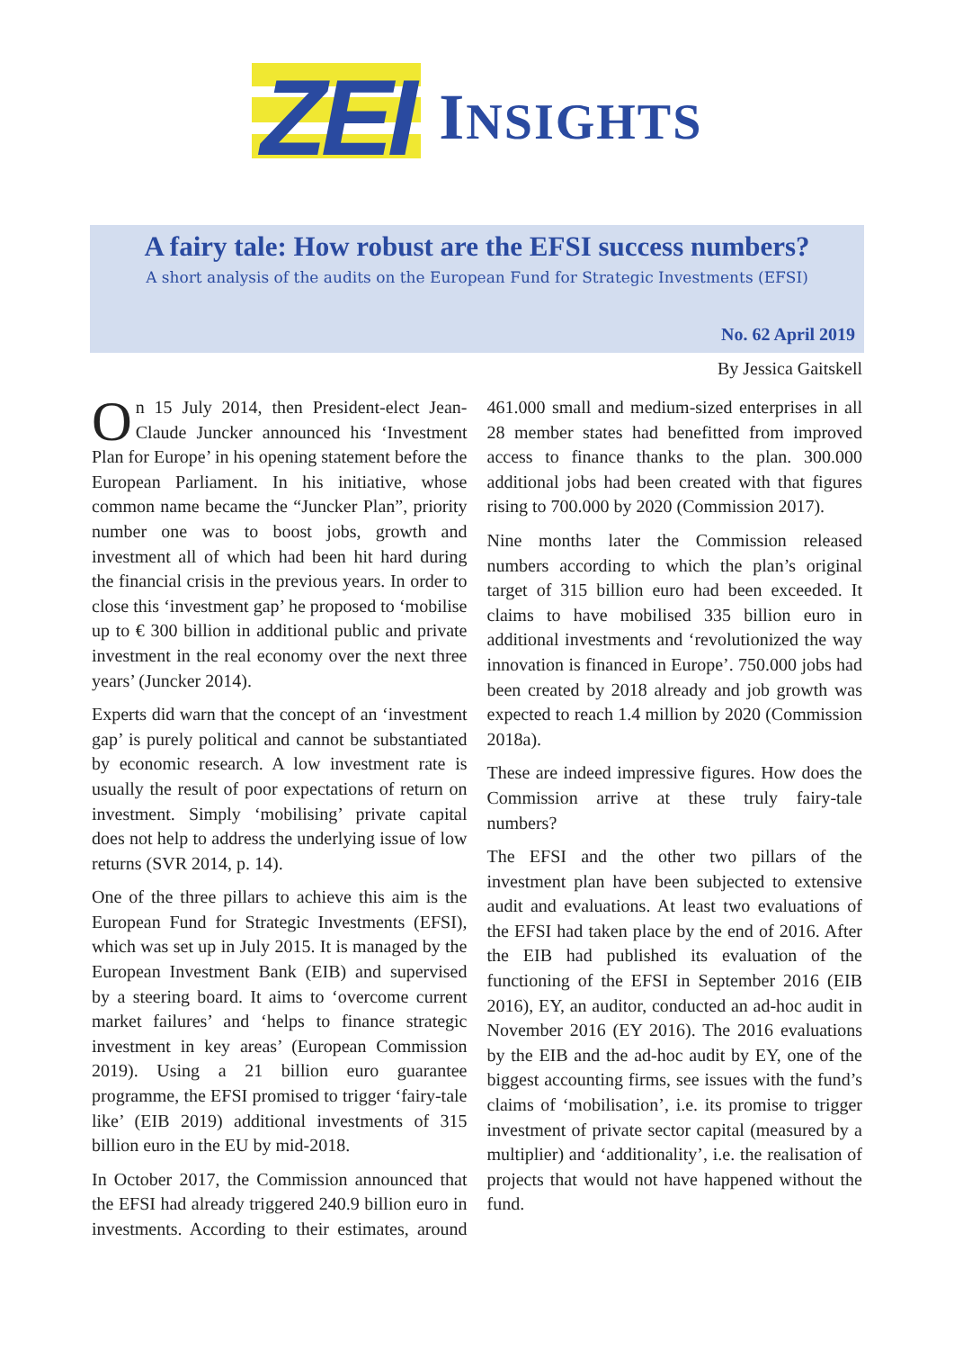ZEI INSIGHTS
A fairy tale: How robust are the EFSI success numbers?
A short analysis of the audits on the European Fund for Strategic Investments (EFSI)
No. 62 April 2019
By Jessica Gaitskell
On 15 July 2014, then President-elect Jean-Claude Juncker announced his ‘Investment Plan for Europe’ in his opening statement before the European Parliament. In his initiative, whose common name became the “Juncker Plan”, priority number one was to boost jobs, growth and investment all of which had been hit hard during the financial crisis in the previous years. In order to close this ‘investment gap’ he proposed to ‘mobilise up to € 300 billion in additional public and private investment in the real economy over the next three years’ (Juncker 2014).
Experts did warn that the concept of an ‘investment gap’ is purely political and cannot be substantiated by economic research. A low investment rate is usually the result of poor expectations of return on investment. Simply ‘mobilising’ private capital does not help to address the underlying issue of low returns (SVR 2014, p. 14).
One of the three pillars to achieve this aim is the European Fund for Strategic Investments (EFSI), which was set up in July 2015. It is managed by the European Investment Bank (EIB) and supervised by a steering board. It aims to ‘overcome current market failures’ and ‘helps to finance strategic investment in key areas’ (European Commission 2019). Using a 21 billion euro guarantee programme, the EFSI promised to trigger ‘fairy-tale like’ (EIB 2019) additional investments of 315 billion euro in the EU by mid-2018.
In October 2017, the Commission announced that the EFSI had already triggered 240.9 billion euro in investments. According to their estimates, around 461.000 small and medium-sized enterprises in all 28 member states had benefitted from improved access to finance thanks to the plan. 300.000 additional jobs had been created with that figures rising to 700.000 by 2020 (Commission 2017).
Nine months later the Commission released numbers according to which the plan’s original target of 315 billion euro had been exceeded. It claims to have mobilised 335 billion euro in additional investments and ‘revolutionized the way innovation is financed in Europe’. 750.000 jobs had been created by 2018 already and job growth was expected to reach 1.4 million by 2020 (Commission 2018a).
These are indeed impressive figures. How does the Commission arrive at these truly fairy-tale numbers?
The EFSI and the other two pillars of the investment plan have been subjected to extensive audit and evaluations. At least two evaluations of the EFSI had taken place by the end of 2016. After the EIB had published its evaluation of the functioning of the EFSI in September 2016 (EIB 2016), EY, an auditor, conducted an ad-hoc audit in November 2016 (EY 2016). The 2016 evaluations by the EIB and the ad-hoc audit by EY, one of the biggest accounting firms, see issues with the fund’s claims of ‘mobilisation’, i.e. its promise to trigger investment of private sector capital (measured by a multiplier) and ‘additionality’, i.e. the realisation of projects that would not have happened without the fund.